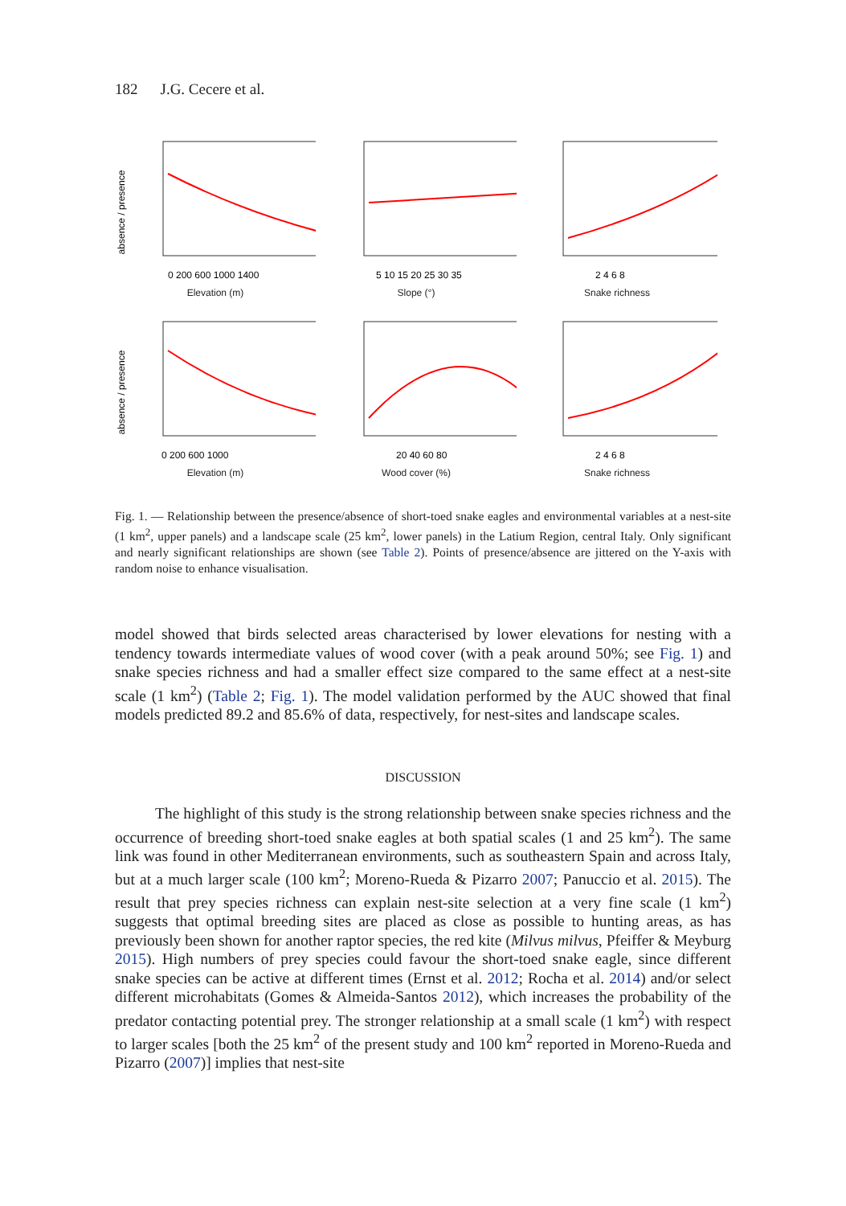182 J.G. Cecere et al.
absence / presence
0 200 600 1000 1400
Elevation (m)
5 10 15 20 25 30 35
Slope (°)
2 4 6 8
Snake richness
absence / presence
0 200 600 1000
Elevation (m)
20 40 60 80
Wood cover (%)
2 4 6 8
Snake richness
Fig. 1. — Relationship between the presence/absence of short-toed snake eagles and environmental variables at a nest-site (1 km<sup>2</sup>, upper panels) and a landscape scale (25 km<sup>2</sup>, lower panels) in the Latium Region, central Italy. Only significant and nearly significant relationships are shown (see Table 2). Points of presence/absence are jittered on the Y-axis with random noise to enhance visualisation.
model showed that birds selected areas characterised by lower elevations for nesting with a tendency towards intermediate values of wood cover (with a peak around 50%; see Fig. 1) and snake species richness and had a smaller effect size compared to the same effect at a nest-site scale (1 km<sup>2</sup>) (Table 2; Fig. 1). The model validation performed by the AUC showed that final models predicted 89.2 and 85.6% of data, respectively, for nest-sites and landscape scales.
DISCUSSION
The highlight of this study is the strong relationship between snake species richness and the occurrence of breeding short-toed snake eagles at both spatial scales (1 and 25 km<sup>2</sup>). The same link was found in other Mediterranean environments, such as southeastern Spain and across Italy, but at a much larger scale (100 km<sup>2</sup>; Moreno-Rueda & Pizarro 2007; Panuccio et al. 2015). The result that prey species richness can explain nest-site selection at a very fine scale (1 km<sup>2</sup>) suggests that optimal breeding sites are placed as close as possible to hunting areas, as has previously been shown for another raptor species, the red kite (Milvus milvus, Pfeiffer & Meyburg 2015). High numbers of prey species could favour the short-toed snake eagle, since different snake species can be active at different times (Ernst et al. 2012; Rocha et al. 2014) and/or select different microhabitats (Gomes & Almeida-Santos 2012), which increases the probability of the predator contacting potential prey. The stronger relationship at a small scale (1 km<sup>2</sup>) with respect to larger scales [both the 25 km<sup>2</sup> of the present study and 100 km<sup>2</sup> reported in Moreno-Rueda and Pizarro (2007)] implies that nest-site